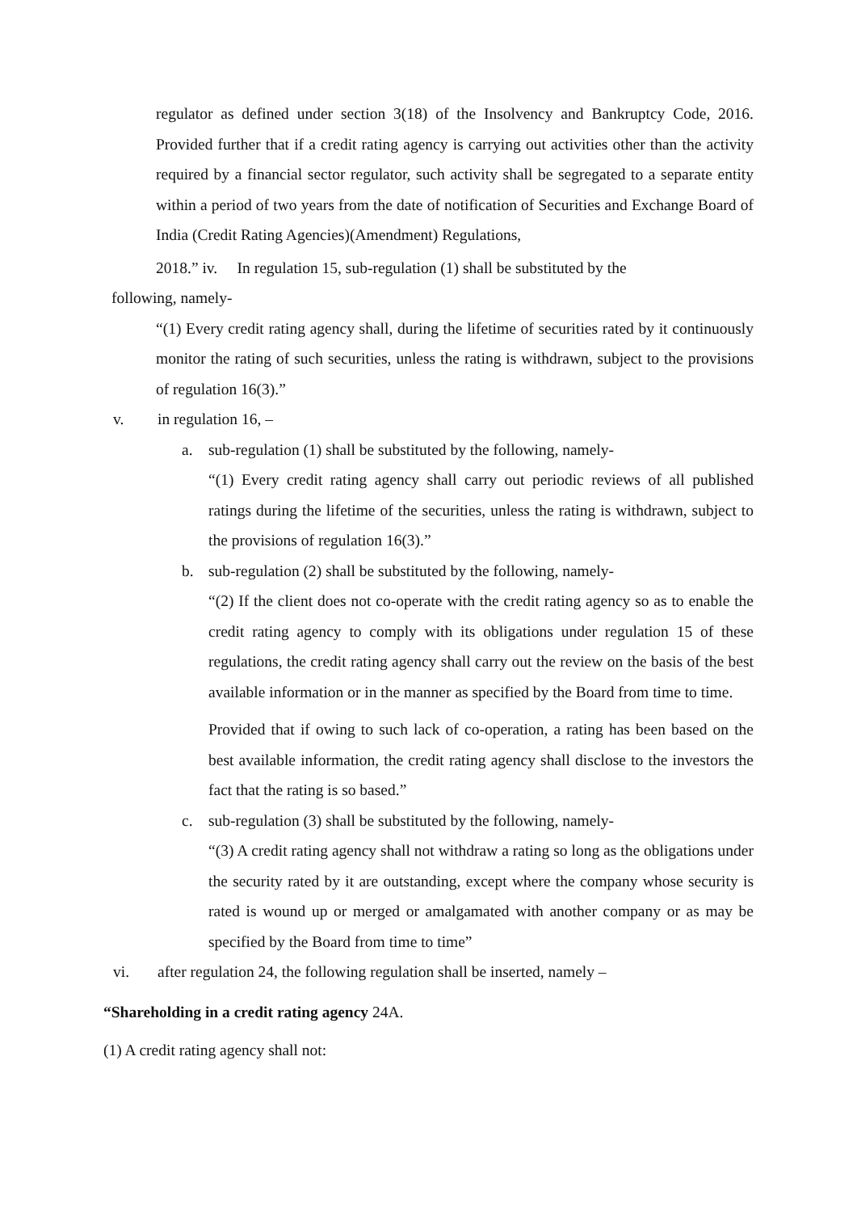regulator as defined under section 3(18) of the Insolvency and Bankruptcy Code, 2016. Provided further that if a credit rating agency is carrying out activities other than the activity required by a financial sector regulator, such activity shall be segregated to a separate entity within a period of two years from the date of notification of Securities and Exchange Board of India (Credit Rating Agencies)(Amendment) Regulations,
2018.” iv. In regulation 15, sub-regulation (1) shall be substituted by the
following, namely-
“(1) Every credit rating agency shall, during the lifetime of securities rated by it continuously monitor the rating of such securities, unless the rating is withdrawn, subject to the provisions of regulation 16(3).”
v. in regulation 16, –
a. sub-regulation (1) shall be substituted by the following, namely-
“(1) Every credit rating agency shall carry out periodic reviews of all published ratings during the lifetime of the securities, unless the rating is withdrawn, subject to the provisions of regulation 16(3).”
b. sub-regulation (2) shall be substituted by the following, namely-
“(2) If the client does not co-operate with the credit rating agency so as to enable the credit rating agency to comply with its obligations under regulation 15 of these regulations, the credit rating agency shall carry out the review on the basis of the best available information or in the manner as specified by the Board from time to time.
Provided that if owing to such lack of co-operation, a rating has been based on the best available information, the credit rating agency shall disclose to the investors the fact that the rating is so based.”
c. sub-regulation (3) shall be substituted by the following, namely-
“(3) A credit rating agency shall not withdraw a rating so long as the obligations under the security rated by it are outstanding, except where the company whose security is rated is wound up or merged or amalgamated with another company or as may be specified by the Board from time to time”
vi. after regulation 24, the following regulation shall be inserted, namely –
“Shareholding in a credit rating agency 24A.
(1) A credit rating agency shall not: